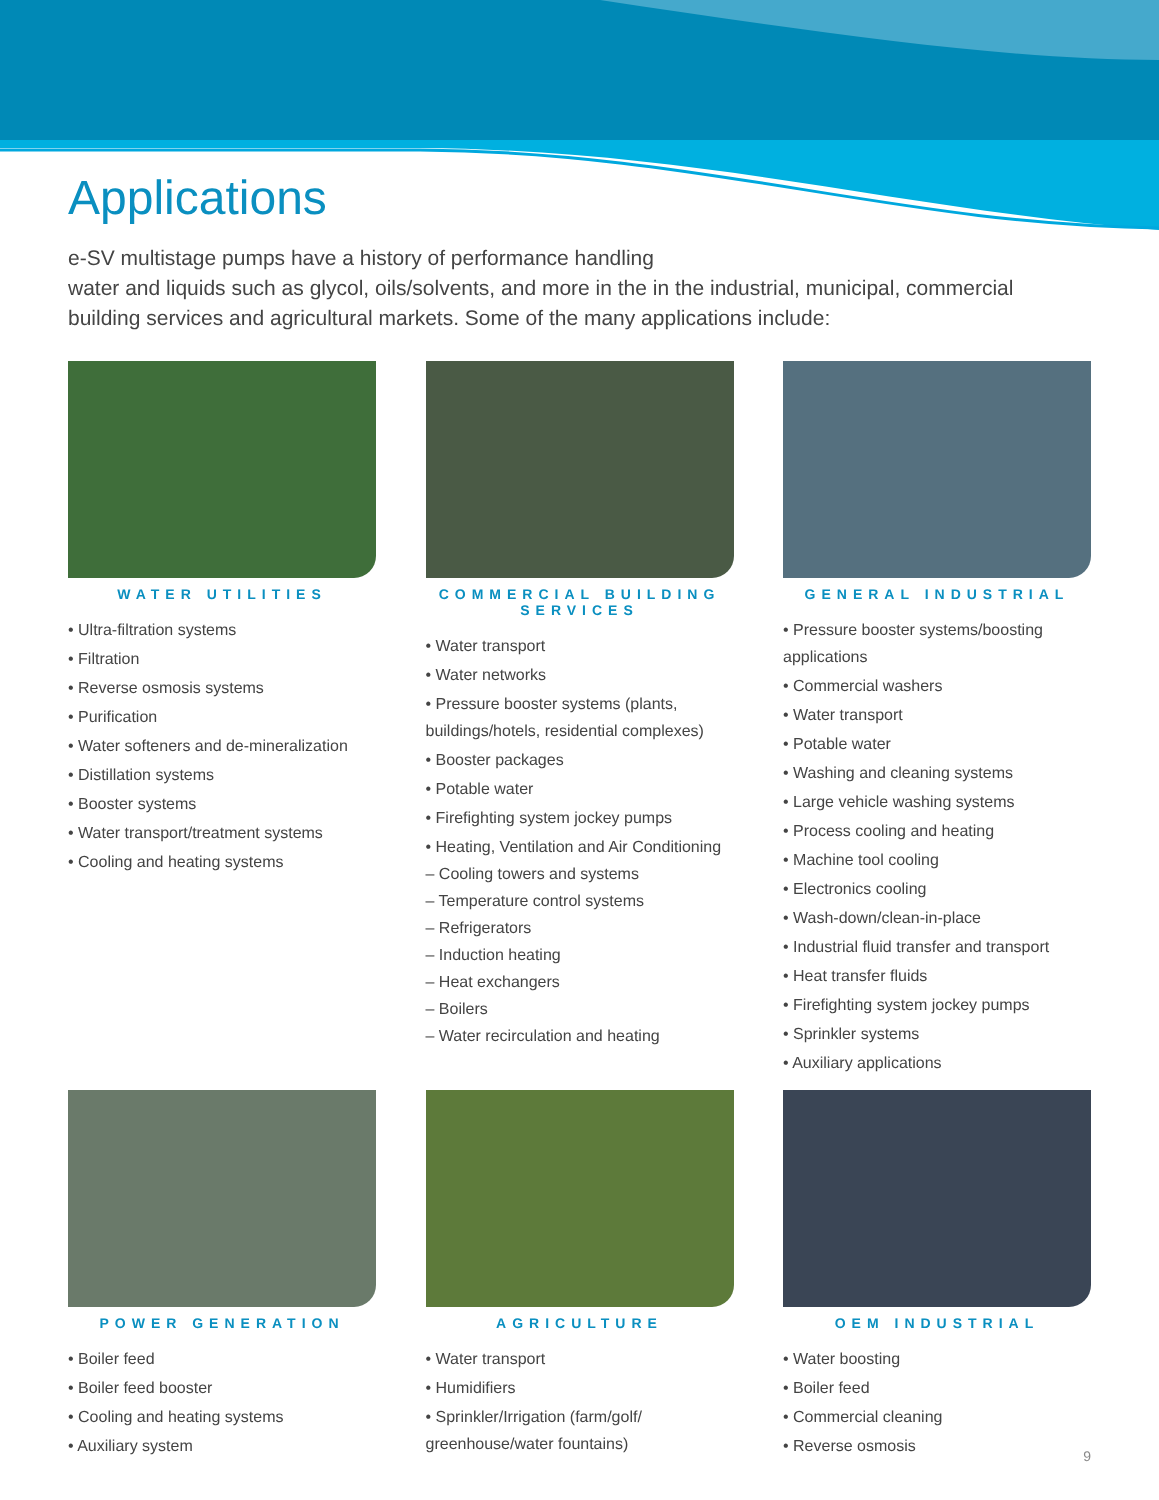Applications
e-SV multistage pumps have a history of performance handling
water and liquids such as glycol, oils/solvents, and more in the in the industrial, municipal, commercial building services and agricultural markets. Some of the many applications include:
WATER UTILITIES
• Ultra-filtration systems
• Filtration
• Reverse osmosis systems
• Purification
• Water softeners and de-mineralization
• Distillation systems
• Booster systems
• Water transport/treatment systems
• Cooling and heating systems
COMMERCIAL BUILDING SERVICES
• Water transport
• Water networks
• Pressure booster systems (plants, buildings/hotels, residential complexes)
• Booster packages
• Potable water
• Firefighting system jockey pumps
• Heating, Ventilation and Air Conditioning
– Cooling towers and systems
– Temperature control systems
– Refrigerators
– Induction heating
– Heat exchangers
– Boilers
– Water recirculation and heating
GENERAL INDUSTRIAL
• Pressure booster systems/boosting applications
• Commercial washers
• Water transport
• Potable water
• Washing and cleaning systems
• Large vehicle washing systems
• Process cooling and heating
• Machine tool cooling
• Electronics cooling
• Wash-down/clean-in-place
• Industrial fluid transfer and transport
• Heat transfer fluids
• Firefighting system jockey pumps
• Sprinkler systems
• Auxiliary applications
POWER GENERATION
• Boiler feed
• Boiler feed booster
• Cooling and heating systems
• Auxiliary system
AGRICULTURE
• Water transport
• Humidifiers
• Sprinkler/Irrigation (farm/golf/ greenhouse/water fountains)
OEM INDUSTRIAL
• Water boosting
• Boiler feed
• Commercial cleaning
• Reverse osmosis
9